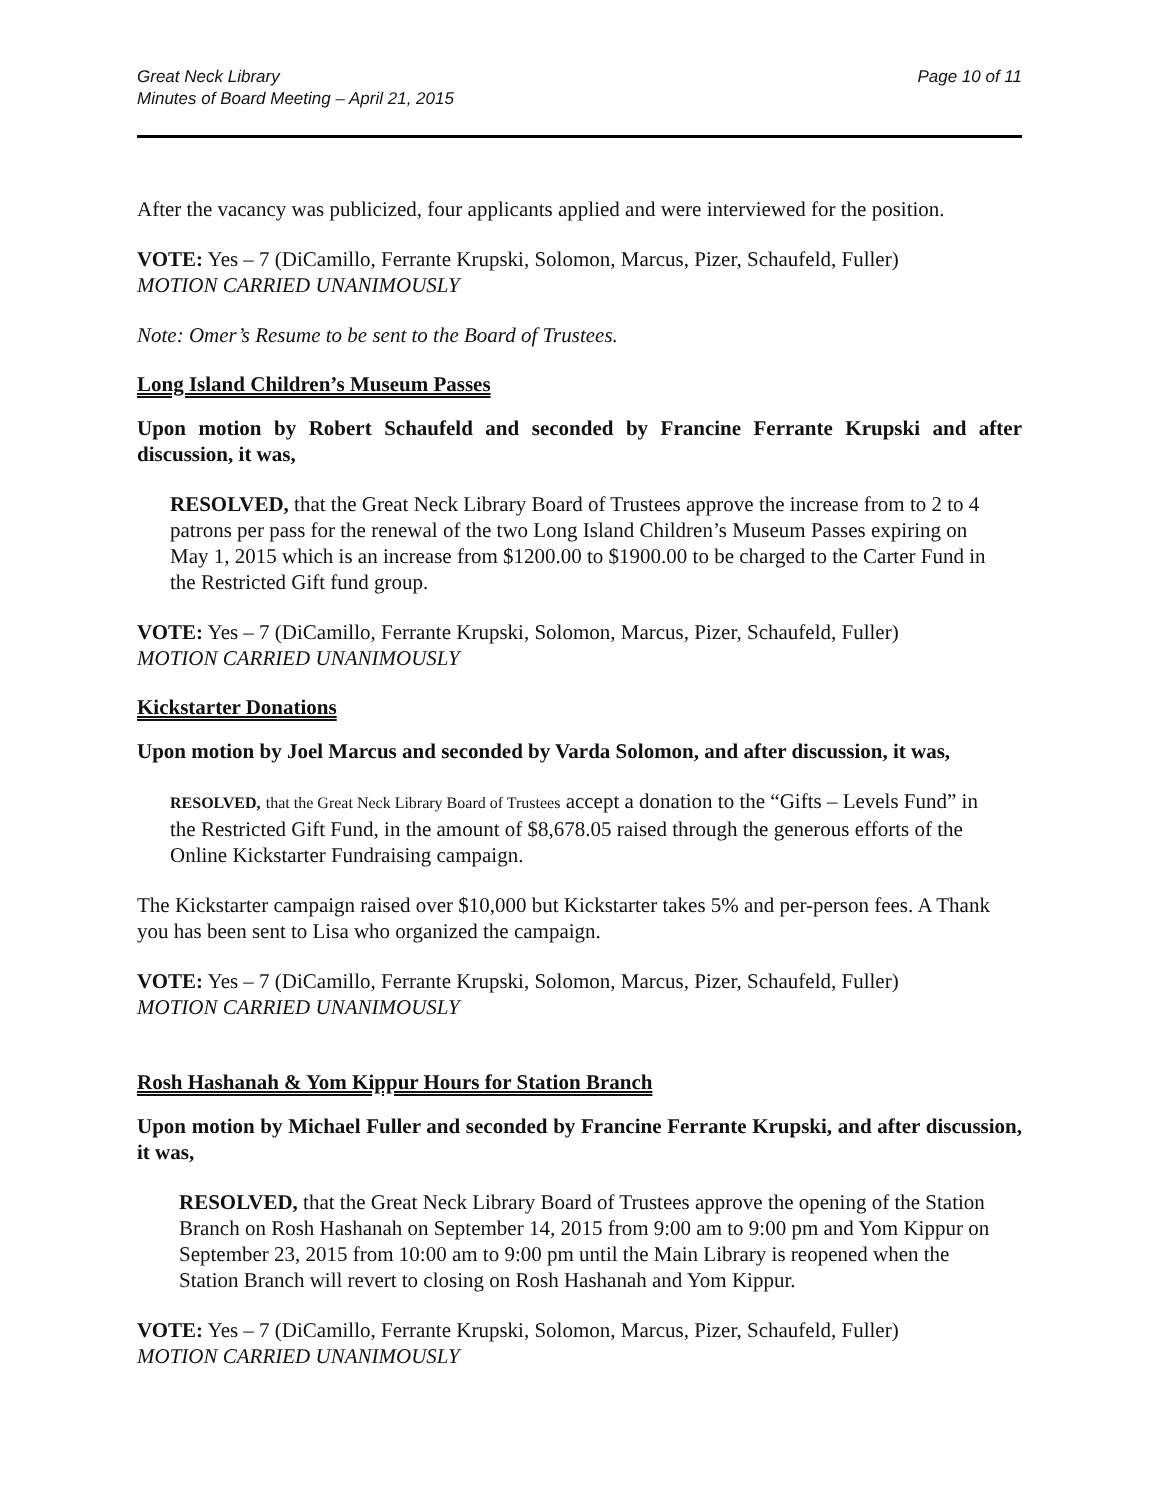Great Neck Library
Minutes of Board Meeting – April 21, 2015
Page 10 of 11
After the vacancy was publicized, four applicants applied and were interviewed for the position.
VOTE: Yes – 7 (DiCamillo, Ferrante Krupski, Solomon, Marcus, Pizer, Schaufeld, Fuller)
MOTION CARRIED UNANIMOUSLY
Note: Omer’s Resume to be sent to the Board of Trustees.
Long Island Children’s Museum Passes
Upon motion by Robert Schaufeld and seconded by Francine Ferrante Krupski and after discussion, it was,
RESOLVED, that the Great Neck Library Board of Trustees approve the increase from to 2 to 4 patrons per pass for the renewal of the two Long Island Children’s Museum Passes expiring on May 1, 2015 which is an increase from $1200.00 to $1900.00 to be charged to the Carter Fund in the Restricted Gift fund group.
VOTE: Yes – 7 (DiCamillo, Ferrante Krupski, Solomon, Marcus, Pizer, Schaufeld, Fuller)
MOTION CARRIED UNANIMOUSLY
Kickstarter Donations
Upon motion by Joel Marcus and seconded by Varda Solomon, and after discussion, it was,
RESOLVED, that the Great Neck Library Board of Trustees accept a donation to the “Gifts – Levels Fund” in the Restricted Gift Fund, in the amount of $8,678.05 raised through the generous efforts of the Online Kickstarter Fundraising campaign.
The Kickstarter campaign raised over $10,000 but Kickstarter takes 5% and per-person fees. A Thank you has been sent to Lisa who organized the campaign.
VOTE: Yes – 7 (DiCamillo, Ferrante Krupski, Solomon, Marcus, Pizer, Schaufeld, Fuller)
MOTION CARRIED UNANIMOUSLY
Rosh Hashanah & Yom Kippur Hours for Station Branch
Upon motion by Michael Fuller and seconded by Francine Ferrante Krupski, and after discussion, it was,
RESOLVED, that the Great Neck Library Board of Trustees approve the opening of the Station Branch on Rosh Hashanah on September 14, 2015 from 9:00 am to 9:00 pm and Yom Kippur on September 23, 2015 from 10:00 am to 9:00 pm until the Main Library is reopened when the Station Branch will revert to closing on Rosh Hashanah and Yom Kippur.
VOTE: Yes – 7 (DiCamillo, Ferrante Krupski, Solomon, Marcus, Pizer, Schaufeld, Fuller)
MOTION CARRIED UNANIMOUSLY